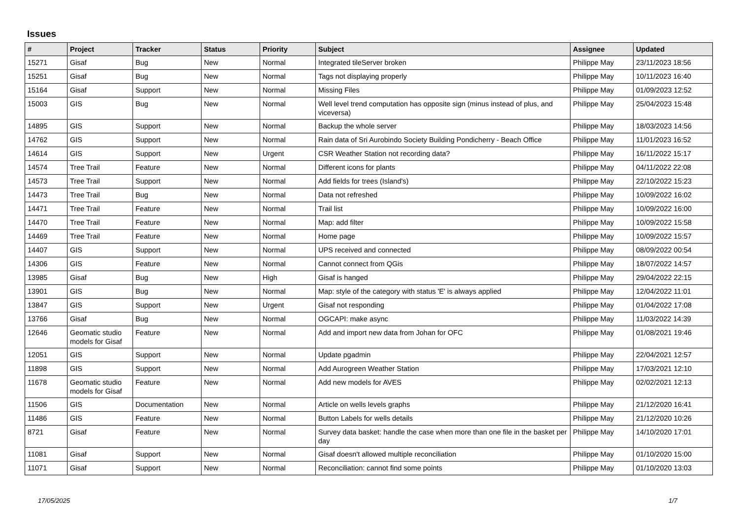Issues
| # | Project | Tracker | Status | Priority | Subject | Assignee | Updated |
| --- | --- | --- | --- | --- | --- | --- | --- |
| 15271 | Gisaf | Bug | New | Normal | Integrated tileServer broken | Philippe May | 23/11/2023 18:56 |
| 15251 | Gisaf | Bug | New | Normal | Tags not displaying properly | Philippe May | 10/11/2023 16:40 |
| 15164 | Gisaf | Support | New | Normal | Missing Files | Philippe May | 01/09/2023 12:52 |
| 15003 | GIS | Bug | New | Normal | Well level trend computation has opposite sign (minus instead of plus, and viceversa) | Philippe May | 25/04/2023 15:48 |
| 14895 | GIS | Support | New | Normal | Backup the whole server | Philippe May | 18/03/2023 14:56 |
| 14762 | GIS | Support | New | Normal | Rain data of Sri Aurobindo Society Building Pondicherry - Beach Office | Philippe May | 11/01/2023 16:52 |
| 14614 | GIS | Support | New | Urgent | CSR Weather Station not recording data? | Philippe May | 16/11/2022 15:17 |
| 14574 | Tree Trail | Feature | New | Normal | Different icons for plants | Philippe May | 04/11/2022 22:08 |
| 14573 | Tree Trail | Support | New | Normal | Add fields for trees (Island's) | Philippe May | 22/10/2022 15:23 |
| 14473 | Tree Trail | Bug | New | Normal | Data not refreshed | Philippe May | 10/09/2022 16:02 |
| 14471 | Tree Trail | Feature | New | Normal | Trail list | Philippe May | 10/09/2022 16:00 |
| 14470 | Tree Trail | Feature | New | Normal | Map: add filter | Philippe May | 10/09/2022 15:58 |
| 14469 | Tree Trail | Feature | New | Normal | Home page | Philippe May | 10/09/2022 15:57 |
| 14407 | GIS | Support | New | Normal | UPS received and connected | Philippe May | 08/09/2022 00:54 |
| 14306 | GIS | Feature | New | Normal | Cannot connect from QGis | Philippe May | 18/07/2022 14:57 |
| 13985 | Gisaf | Bug | New | High | Gisaf is hanged | Philippe May | 29/04/2022 22:15 |
| 13901 | GIS | Bug | New | Normal | Map: style of the category with status 'E' is always applied | Philippe May | 12/04/2022 11:01 |
| 13847 | GIS | Support | New | Urgent | Gisaf not responding | Philippe May | 01/04/2022 17:08 |
| 13766 | Gisaf | Bug | New | Normal | OGCAPI: make async | Philippe May | 11/03/2022 14:39 |
| 12646 | Geomatic studio models for Gisaf | Feature | New | Normal | Add and import new data from Johan for OFC | Philippe May | 01/08/2021 19:46 |
| 12051 | GIS | Support | New | Normal | Update pgadmin | Philippe May | 22/04/2021 12:57 |
| 11898 | GIS | Support | New | Normal | Add Aurogreen Weather Station | Philippe May | 17/03/2021 12:10 |
| 11678 | Geomatic studio models for Gisaf | Feature | New | Normal | Add new models for AVES | Philippe May | 02/02/2021 12:13 |
| 11506 | GIS | Documentation | New | Normal | Article on wells levels graphs | Philippe May | 21/12/2020 16:41 |
| 11486 | GIS | Feature | New | Normal | Button Labels for wells details | Philippe May | 21/12/2020 10:26 |
| 8721 | Gisaf | Feature | New | Normal | Survey data basket: handle the case when more than one file in the basket per day | Philippe May | 14/10/2020 17:01 |
| 11081 | Gisaf | Support | New | Normal | Gisaf doesn't allowed multiple reconciliation | Philippe May | 01/10/2020 15:00 |
| 11071 | Gisaf | Support | New | Normal | Reconciliation: cannot find some points | Philippe May | 01/10/2020 13:03 |
17/05/2025 1/7